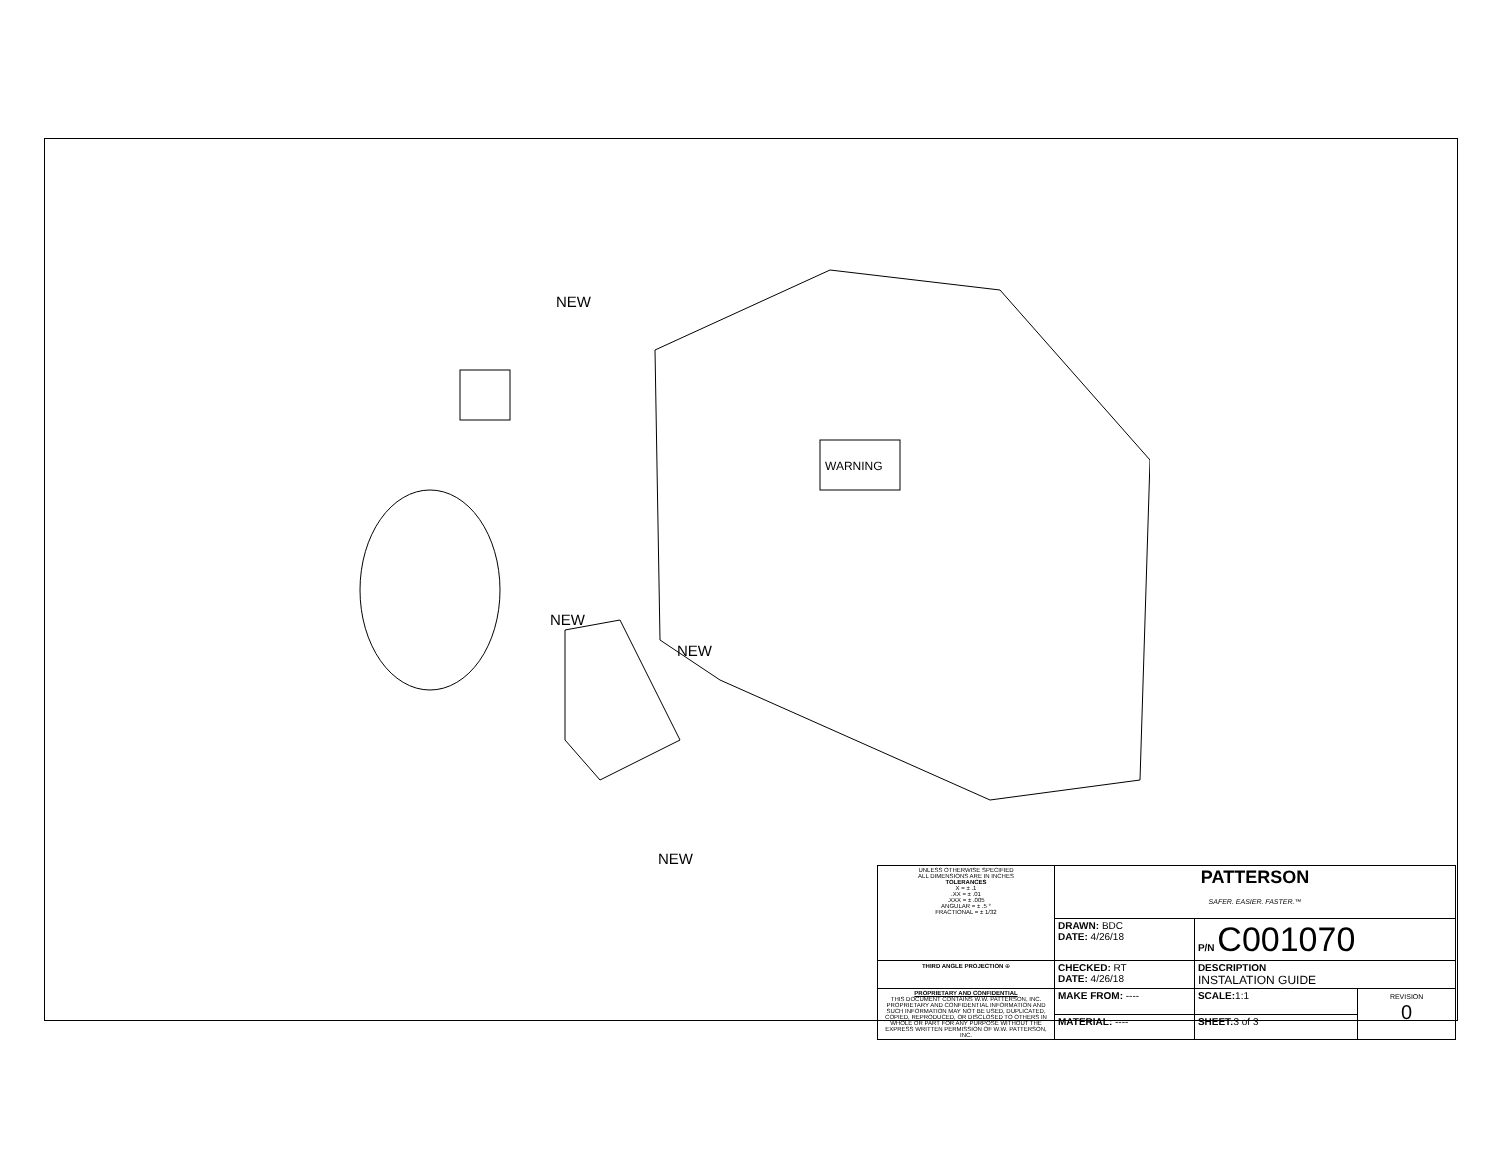NEW
NEW
NEW
NEW
WARNING
| UNLESS OTHERWISE SPECIFIED ALL DIMENSIONS ARE IN INCHES TOLERANCES X = ± .1 .XX = ± .01 .XXX = ± .005 ANGULAR = ± .5 ° FRACTIONAL = ± 1/32 | PATTERSON SAFER. EASIER. FASTER.™ | | | |
| | DRAWN: BDC DATE: 4/26/18 | P/N C001070 | | |
| THIRD ANGLE PROJECTION ⊕ | CHECKED: RT DATE: 4/26/18 | DESCRIPTION INSTALATION GUIDE | | |
| PROPRIETARY AND CONFIDENTIAL THIS DOCUMENT CONTAINS W.W. PATTERSON, INC. PROPRIETARY AND CONFIDENTIAL INFORMATION AND SUCH INFORMATION MAY NOT BE USED, DUPLICATED, COPIED, REPRODUCED, OR DISCLOSED TO OTHERS IN WHOLE OR PART FOR ANY PURPOSE WITHOUT THE EXPRESS WRITTEN PERMISSION OF W.W. PATTERSON, INC. | MAKE FROM: ---- | | SCALE: 1:1 | REVISION 0 |
| | MATERIAL: ---- | | SHEET: 3 of 3 | |